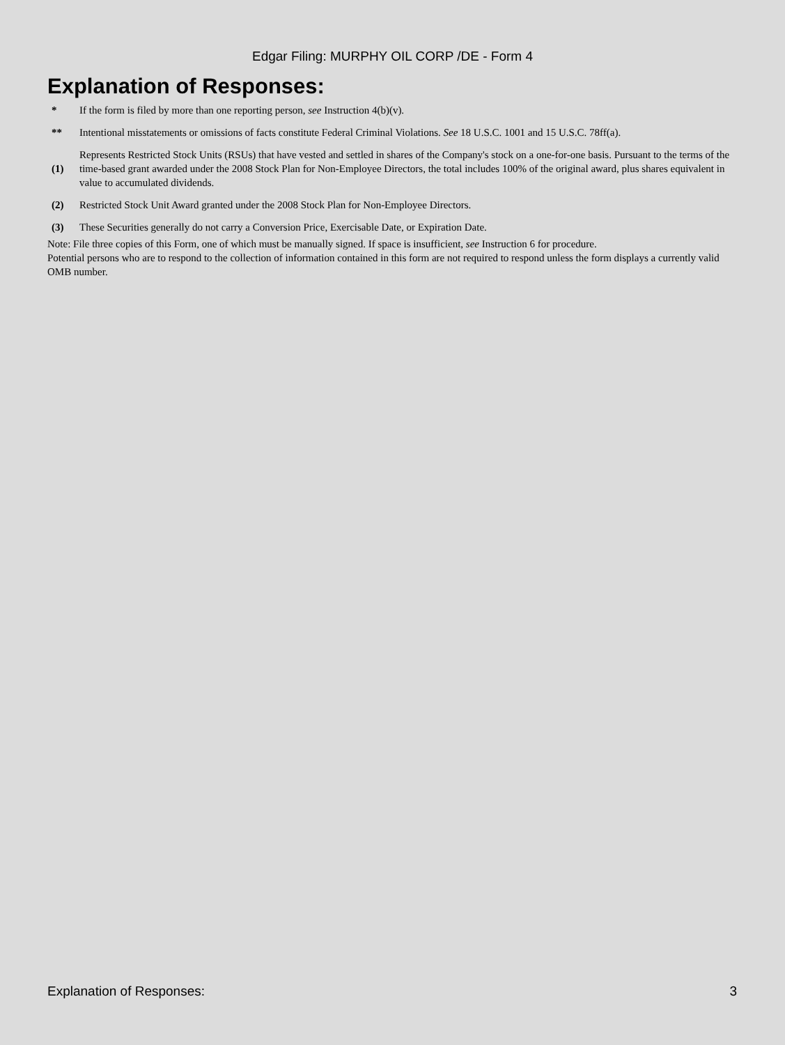Edgar Filing: MURPHY OIL CORP /DE - Form 4
Explanation of Responses:
| * | If the form is filed by more than one reporting person, see Instruction 4(b)(v). |
| ** | Intentional misstatements or omissions of facts constitute Federal Criminal Violations. See 18 U.S.C. 1001 and 15 U.S.C. 78ff(a). |
| (1) | Represents Restricted Stock Units (RSUs) that have vested and settled in shares of the Company's stock on a one-for-one basis. Pursuant to the terms of the time-based grant awarded under the 2008 Stock Plan for Non-Employee Directors, the total includes 100% of the original award, plus shares equivalent in value to accumulated dividends. |
| (2) | Restricted Stock Unit Award granted under the 2008 Stock Plan for Non-Employee Directors. |
| (3) | These Securities generally do not carry a Conversion Price, Exercisable Date, or Expiration Date. |
Note: File three copies of this Form, one of which must be manually signed. If space is insufficient, see Instruction 6 for procedure.
Potential persons who are to respond to the collection of information contained in this form are not required to respond unless the form displays a currently valid OMB number.
Explanation of Responses: 3